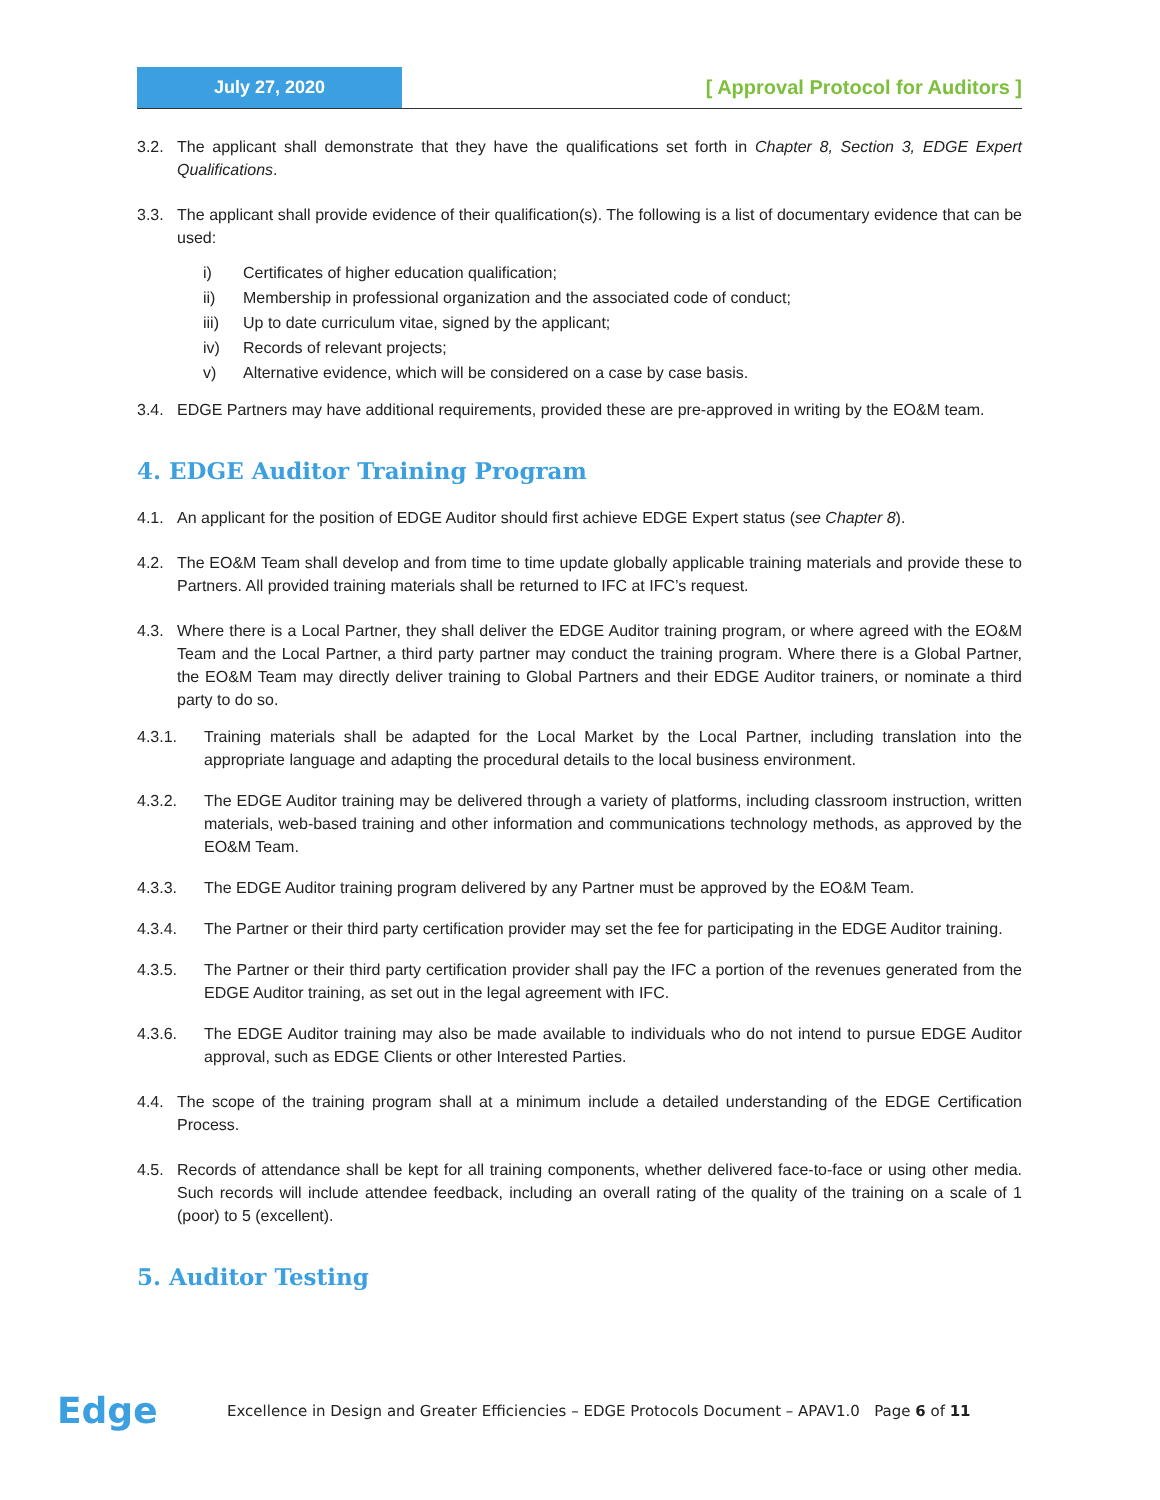July 27, 2020
[ Approval Protocol for Auditors ]
3.2. The applicant shall demonstrate that they have the qualifications set forth in Chapter 8, Section 3, EDGE Expert Qualifications.
3.3. The applicant shall provide evidence of their qualification(s). The following is a list of documentary evidence that can be used:
i) Certificates of higher education qualification;
ii) Membership in professional organization and the associated code of conduct;
iii) Up to date curriculum vitae, signed by the applicant;
iv) Records of relevant projects;
v) Alternative evidence, which will be considered on a case by case basis.
3.4. EDGE Partners may have additional requirements, provided these are pre-approved in writing by the EO&M team.
4. EDGE Auditor Training Program
4.1. An applicant for the position of EDGE Auditor should first achieve EDGE Expert status (see Chapter 8).
4.2. The EO&M Team shall develop and from time to time update globally applicable training materials and provide these to Partners. All provided training materials shall be returned to IFC at IFC’s request.
4.3. Where there is a Local Partner, they shall deliver the EDGE Auditor training program, or where agreed with the EO&M Team and the Local Partner, a third party partner may conduct the training program. Where there is a Global Partner, the EO&M Team may directly deliver training to Global Partners and their EDGE Auditor trainers, or nominate a third party to do so.
4.3.1. Training materials shall be adapted for the Local Market by the Local Partner, including translation into the appropriate language and adapting the procedural details to the local business environment.
4.3.2. The EDGE Auditor training may be delivered through a variety of platforms, including classroom instruction, written materials, web-based training and other information and communications technology methods, as approved by the EO&M Team.
4.3.3. The EDGE Auditor training program delivered by any Partner must be approved by the EO&M Team.
4.3.4. The Partner or their third party certification provider may set the fee for participating in the EDGE Auditor training.
4.3.5. The Partner or their third party certification provider shall pay the IFC a portion of the revenues generated from the EDGE Auditor training, as set out in the legal agreement with IFC.
4.3.6. The EDGE Auditor training may also be made available to individuals who do not intend to pursue EDGE Auditor approval, such as EDGE Clients or other Interested Parties.
4.4. The scope of the training program shall at a minimum include a detailed understanding of the EDGE Certification Process.
4.5. Records of attendance shall be kept for all training components, whether delivered face-to-face or using other media. Such records will include attendee feedback, including an overall rating of the quality of the training on a scale of 1 (poor) to 5 (excellent).
5. Auditor Testing
Edge
Excellence in Design and Greater Efficiencies – EDGE Protocols Document – APAV1.0 Page 6 of 11